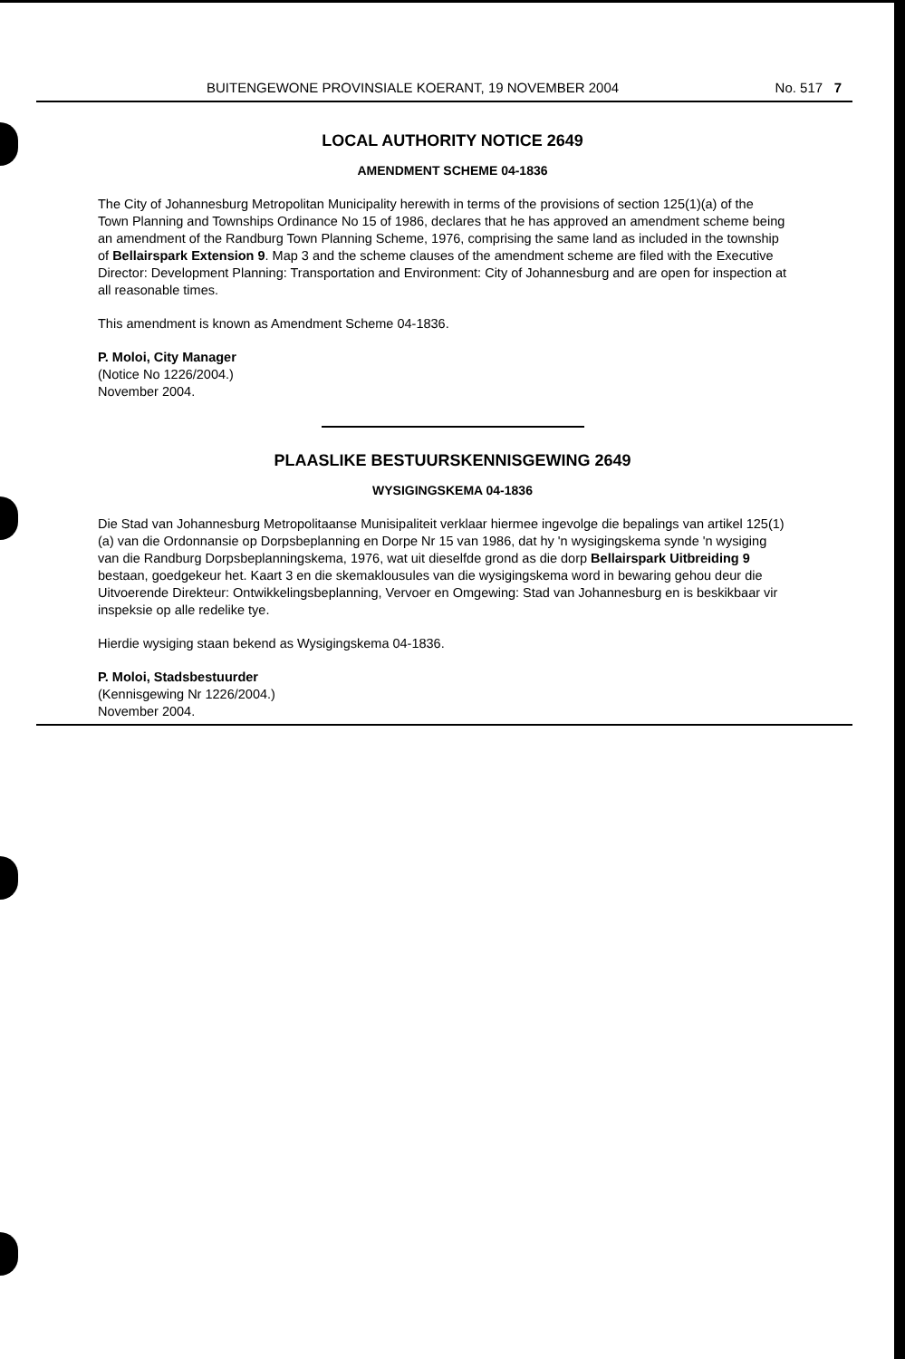BUITENGEWONE PROVINSIALE KOERANT, 19 NOVEMBER 2004 No. 517 7
LOCAL AUTHORITY NOTICE 2649
AMENDMENT SCHEME 04-1836
The City of Johannesburg Metropolitan Municipality herewith in terms of the provisions of section 125(1)(a) of the Town Planning and Townships Ordinance No 15 of 1986, declares that he has approved an amendment scheme being an amendment of the Randburg Town Planning Scheme, 1976, comprising the same land as included in the township of Bellairspark Extension 9. Map 3 and the scheme clauses of the amendment scheme are filed with the Executive Director: Development Planning: Transportation and Environment: City of Johannesburg and are open for inspection at all reasonable times.
This amendment is known as Amendment Scheme 04-1836.
P. Moloi, City Manager
(Notice No 1226/2004.)
November 2004.
PLAASLIKE BESTUURSKENNISGEWING 2649
WYSIGINGSKEMA 04-1836
Die Stad van Johannesburg Metropolitaanse Munisipaliteit verklaar hiermee ingevolge die bepalings van artikel 125(1)(a) van die Ordonnansie op Dorpsbeplanning en Dorpe Nr 15 van 1986, dat hy 'n wysigingskema synde 'n wysiging van die Randburg Dorpsbeplanningskema, 1976, wat uit dieselfde grond as die dorp Bellairspark Uitbreiding 9 bestaan, goedgekeur het. Kaart 3 en die skemaklousules van die wysigingskema word in bewaring gehou deur die Uitvoerende Direkteur: Ontwikkelingsbeplanning, Vervoer en Omgewing: Stad van Johannesburg en is beskikbaar vir inspeksie op alle redelike tye.
Hierdie wysiging staan bekend as Wysigingskema 04-1836.
P. Moloi, Stadsbestuurder
(Kennisgewing Nr 1226/2004.)
November 2004.